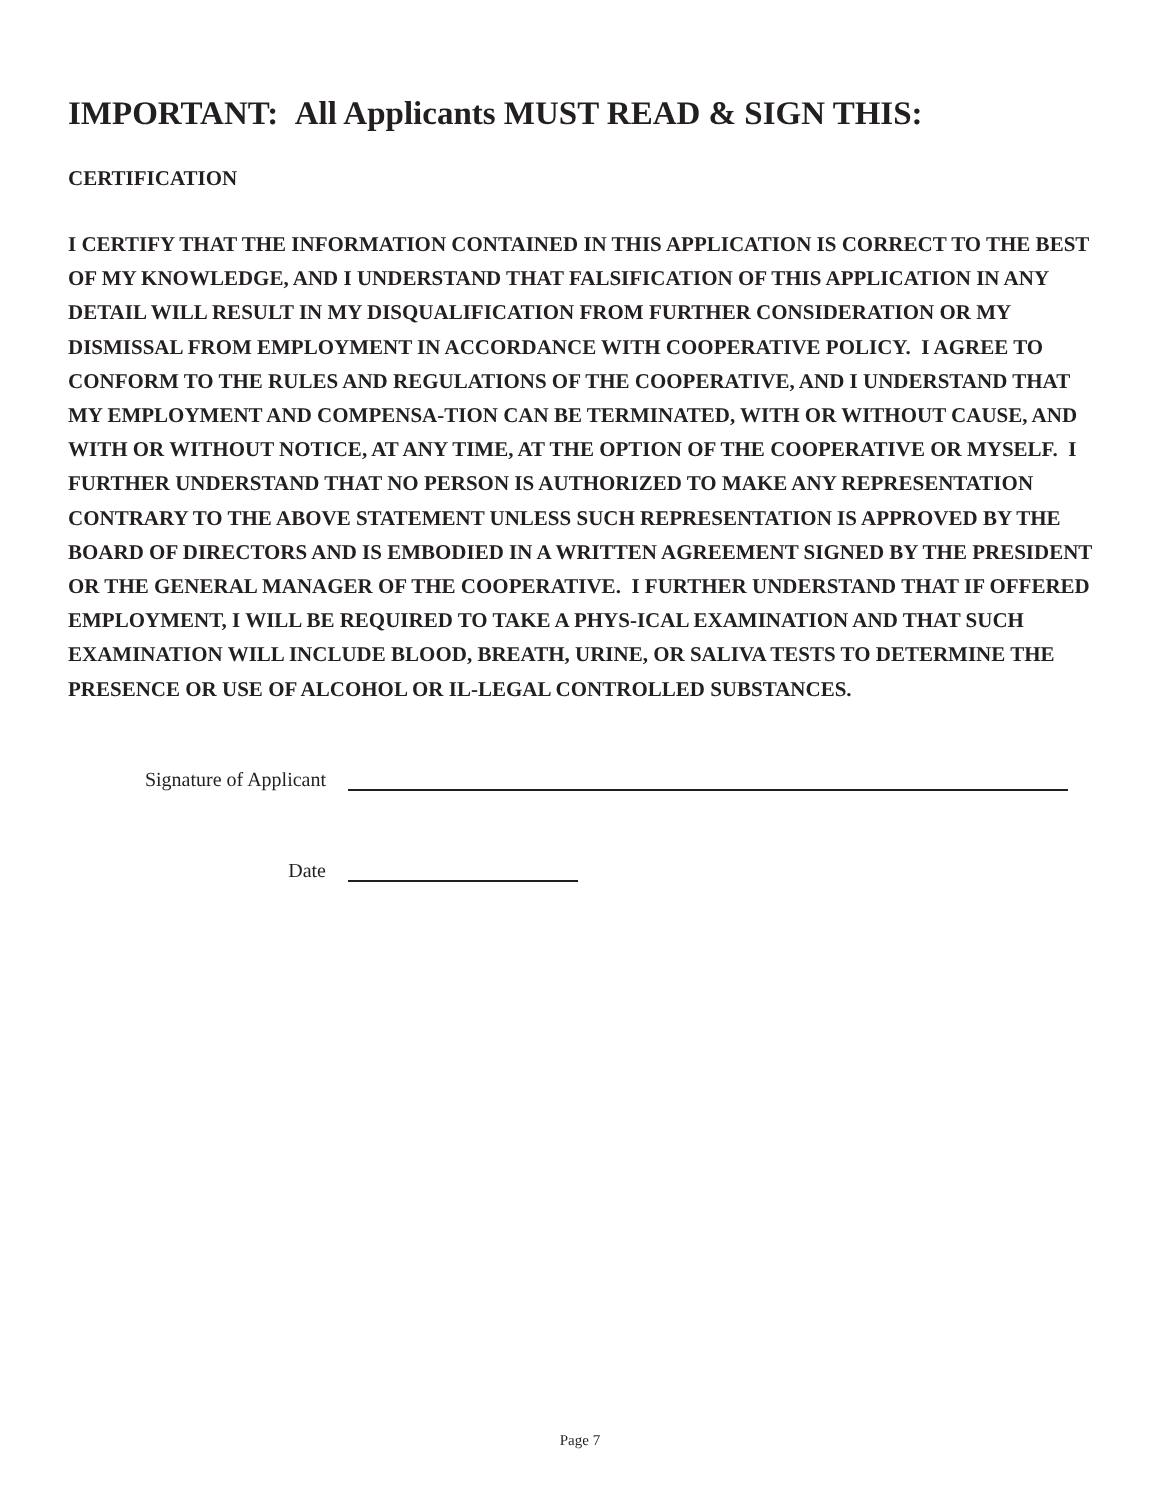IMPORTANT: All Applicants MUST READ & SIGN THIS:
CERTIFICATION
I CERTIFY THAT THE INFORMATION CONTAINED IN THIS APPLICATION IS CORRECT TO THE BEST OF MY KNOWLEDGE, AND I UNDERSTAND THAT FALSIFICATION OF THIS APPLICATION IN ANY DETAIL WILL RESULT IN MY DISQUALIFICATION FROM FURTHER CONSIDERATION OR MY DISMISSAL FROM EMPLOYMENT IN ACCORDANCE WITH COOPERATIVE POLICY. I AGREE TO CONFORM TO THE RULES AND REGULATIONS OF THE COOPERATIVE, AND I UNDERSTAND THAT MY EMPLOYMENT AND COMPENSA-TION CAN BE TERMINATED, WITH OR WITHOUT CAUSE, AND WITH OR WITHOUT NOTICE, AT ANY TIME, AT THE OPTION OF THE COOPERATIVE OR MYSELF. I FURTHER UNDERSTAND THAT NO PERSON IS AUTHORIZED TO MAKE ANY REPRESENTATION CONTRARY TO THE ABOVE STATEMENT UNLESS SUCH REPRESENTATION IS APPROVED BY THE BOARD OF DIRECTORS AND IS EMBODIED IN A WRITTEN AGREEMENT SIGNED BY THE PRESIDENT OR THE GENERAL MANAGER OF THE COOPERATIVE. I FURTHER UNDERSTAND THAT IF OFFERED EMPLOYMENT, I WILL BE REQUIRED TO TAKE A PHYS-ICAL EXAMINATION AND THAT SUCH EXAMINATION WILL INCLUDE BLOOD, BREATH, URINE, OR SALIVA TESTS TO DETERMINE THE PRESENCE OR USE OF ALCOHOL OR IL-LEGAL CONTROLLED SUBSTANCES.
Signature of Applicant
Date
Page 7